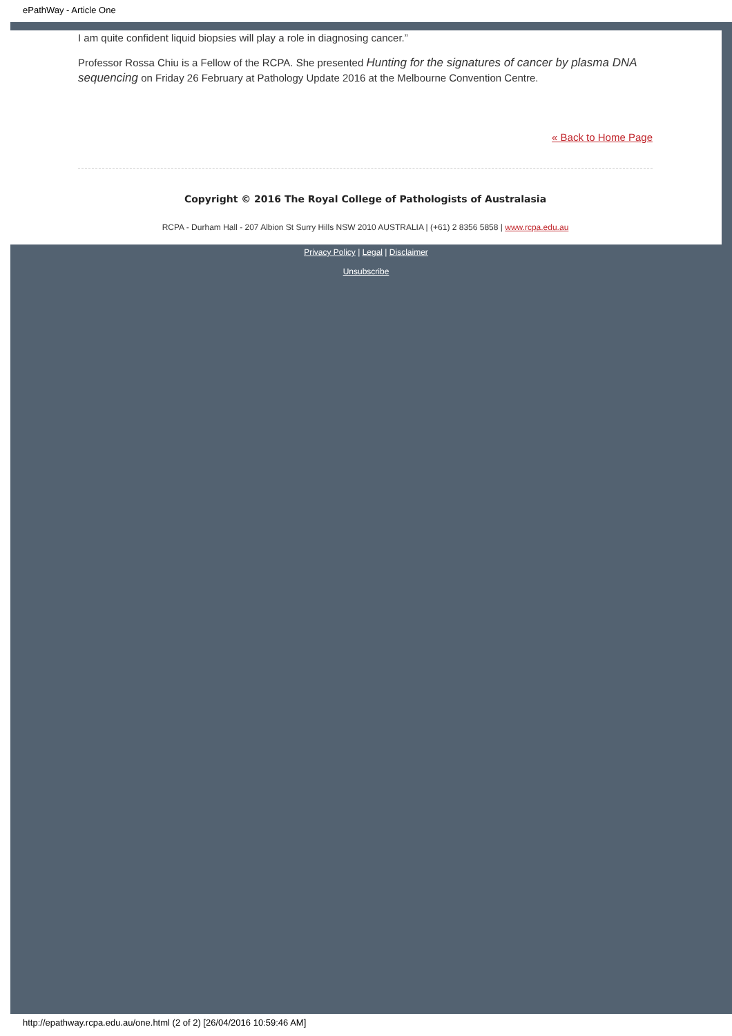ePathWay - Article One
I am quite confident liquid biopsies will play a role in diagnosing cancer.”
Professor Rossa Chiu is a Fellow of the RCPA. She presented Hunting for the signatures of cancer by plasma DNA sequencing on Friday 26 February at Pathology Update 2016 at the Melbourne Convention Centre.
« Back to Home Page
Copyright © 2016 The Royal College of Pathologists of Australasia
RCPA - Durham Hall - 207 Albion St Surry Hills NSW 2010 AUSTRALIA | (+61) 2 8356 5858 | www.rcpa.edu.au
Privacy Policy | Legal | Disclaimer
Unsubscribe
http://epathway.rcpa.edu.au/one.html (2 of 2) [26/04/2016 10:59:46 AM]